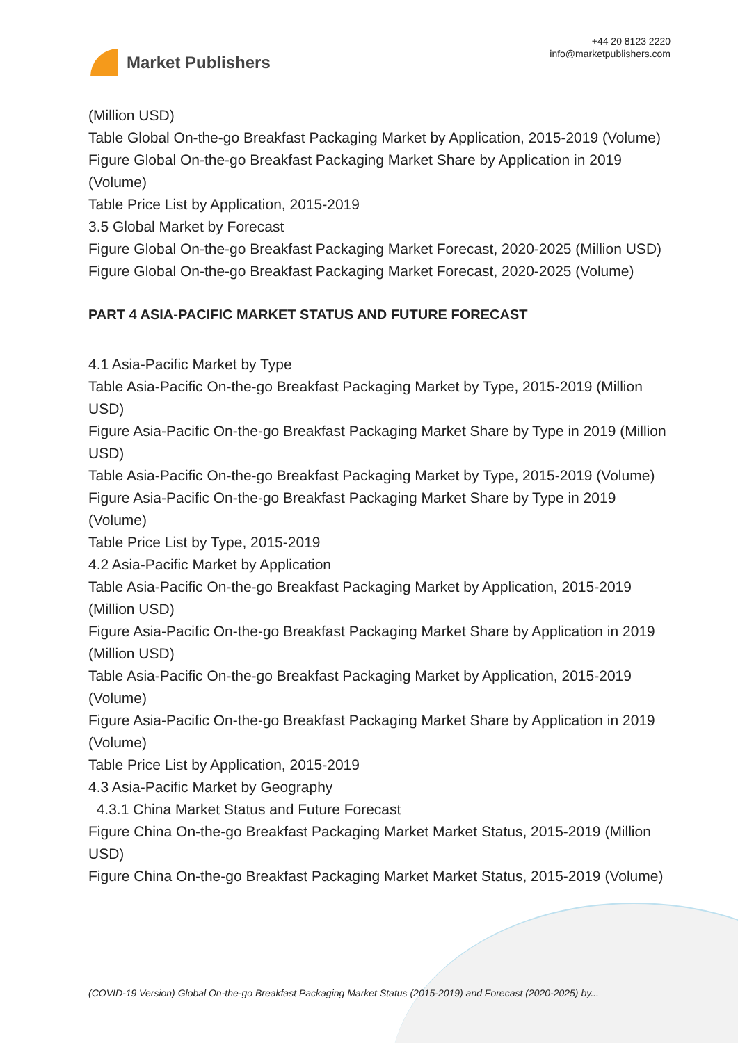Market Publishers
+44 20 8123 2220
info@marketpublishers.com
(Million USD)
Table Global On-the-go Breakfast Packaging Market by Application, 2015-2019 (Volume)
Figure Global On-the-go Breakfast Packaging Market Share by Application in 2019 (Volume)
Table Price List by Application, 2015-2019
3.5 Global Market by Forecast
Figure Global On-the-go Breakfast Packaging Market Forecast, 2020-2025 (Million USD)
Figure Global On-the-go Breakfast Packaging Market Forecast, 2020-2025 (Volume)
PART 4 ASIA-PACIFIC MARKET STATUS AND FUTURE FORECAST
4.1 Asia-Pacific Market by Type
Table Asia-Pacific On-the-go Breakfast Packaging Market by Type, 2015-2019 (Million USD)
Figure Asia-Pacific On-the-go Breakfast Packaging Market Share by Type in 2019 (Million USD)
Table Asia-Pacific On-the-go Breakfast Packaging Market by Type, 2015-2019 (Volume)
Figure Asia-Pacific On-the-go Breakfast Packaging Market Share by Type in 2019 (Volume)
Table Price List by Type, 2015-2019
4.2 Asia-Pacific Market by Application
Table Asia-Pacific On-the-go Breakfast Packaging Market by Application, 2015-2019 (Million USD)
Figure Asia-Pacific On-the-go Breakfast Packaging Market Share by Application in 2019 (Million USD)
Table Asia-Pacific On-the-go Breakfast Packaging Market by Application, 2015-2019 (Volume)
Figure Asia-Pacific On-the-go Breakfast Packaging Market Share by Application in 2019 (Volume)
Table Price List by Application, 2015-2019
4.3 Asia-Pacific Market by Geography
4.3.1 China Market Status and Future Forecast
Figure China On-the-go Breakfast Packaging Market Market Status, 2015-2019 (Million USD)
Figure China On-the-go Breakfast Packaging Market Market Status, 2015-2019 (Volume)
(COVID-19 Version) Global On-the-go Breakfast Packaging Market Status (2015-2019) and Forecast (2020-2025) by...